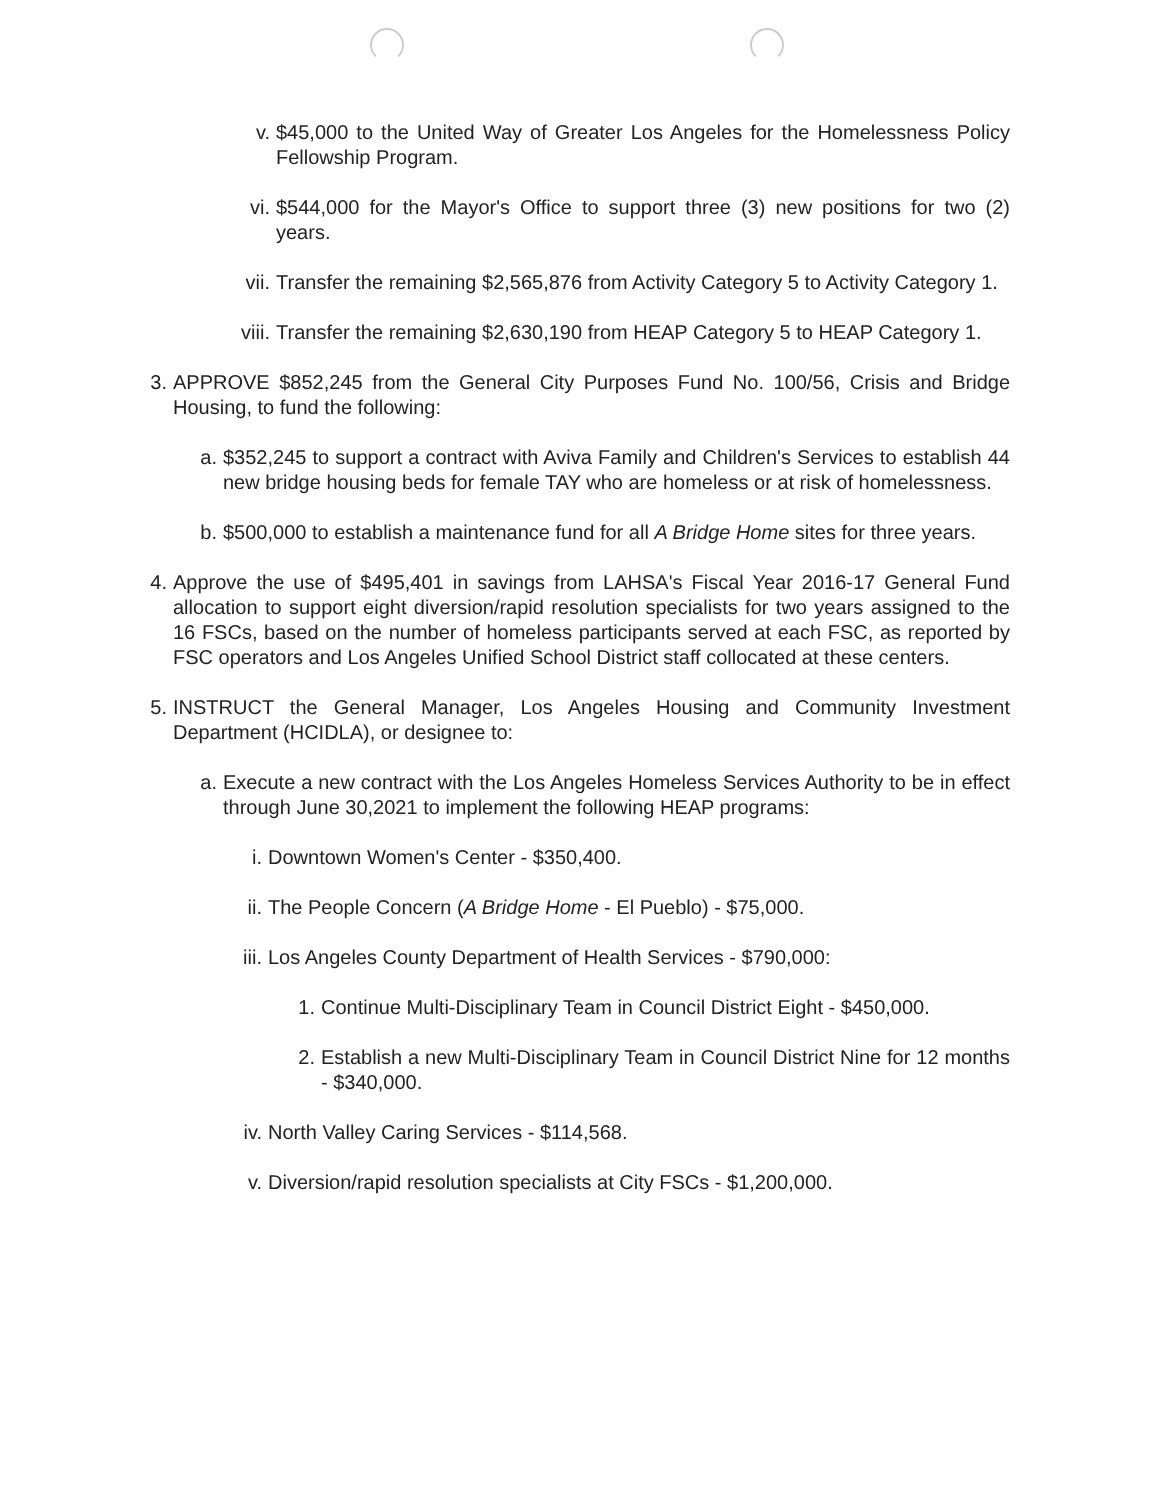v. $45,000 to the United Way of Greater Los Angeles for the Homelessness Policy Fellowship Program.
vi. $544,000 for the Mayor's Office to support three (3) new positions for two (2) years.
vii. Transfer the remaining $2,565,876 from Activity Category 5 to Activity Category 1.
viii. Transfer the remaining $2,630,190 from HEAP Category 5 to HEAP Category 1.
3. APPROVE $852,245 from the General City Purposes Fund No. 100/56, Crisis and Bridge Housing, to fund the following:
a. $352,245 to support a contract with Aviva Family and Children's Services to establish 44 new bridge housing beds for female TAY who are homeless or at risk of homelessness.
b. $500,000 to establish a maintenance fund for all A Bridge Home sites for three years.
4. Approve the use of $495,401 in savings from LAHSA's Fiscal Year 2016-17 General Fund allocation to support eight diversion/rapid resolution specialists for two years assigned to the 16 FSCs, based on the number of homeless participants served at each FSC, as reported by FSC operators and Los Angeles Unified School District staff collocated at these centers.
5. INSTRUCT the General Manager, Los Angeles Housing and Community Investment Department (HCIDLA), or designee to:
a. Execute a new contract with the Los Angeles Homeless Services Authority to be in effect through June 30,2021 to implement the following HEAP programs:
i. Downtown Women's Center - $350,400.
ii. The People Concern (A Bridge Home - El Pueblo) - $75,000.
iii. Los Angeles County Department of Health Services - $790,000:
1. Continue Multi-Disciplinary Team in Council District Eight - $450,000.
2. Establish a new Multi-Disciplinary Team in Council District Nine for 12 months - $340,000.
iv. North Valley Caring Services - $114,568.
v. Diversion/rapid resolution specialists at City FSCs - $1,200,000.